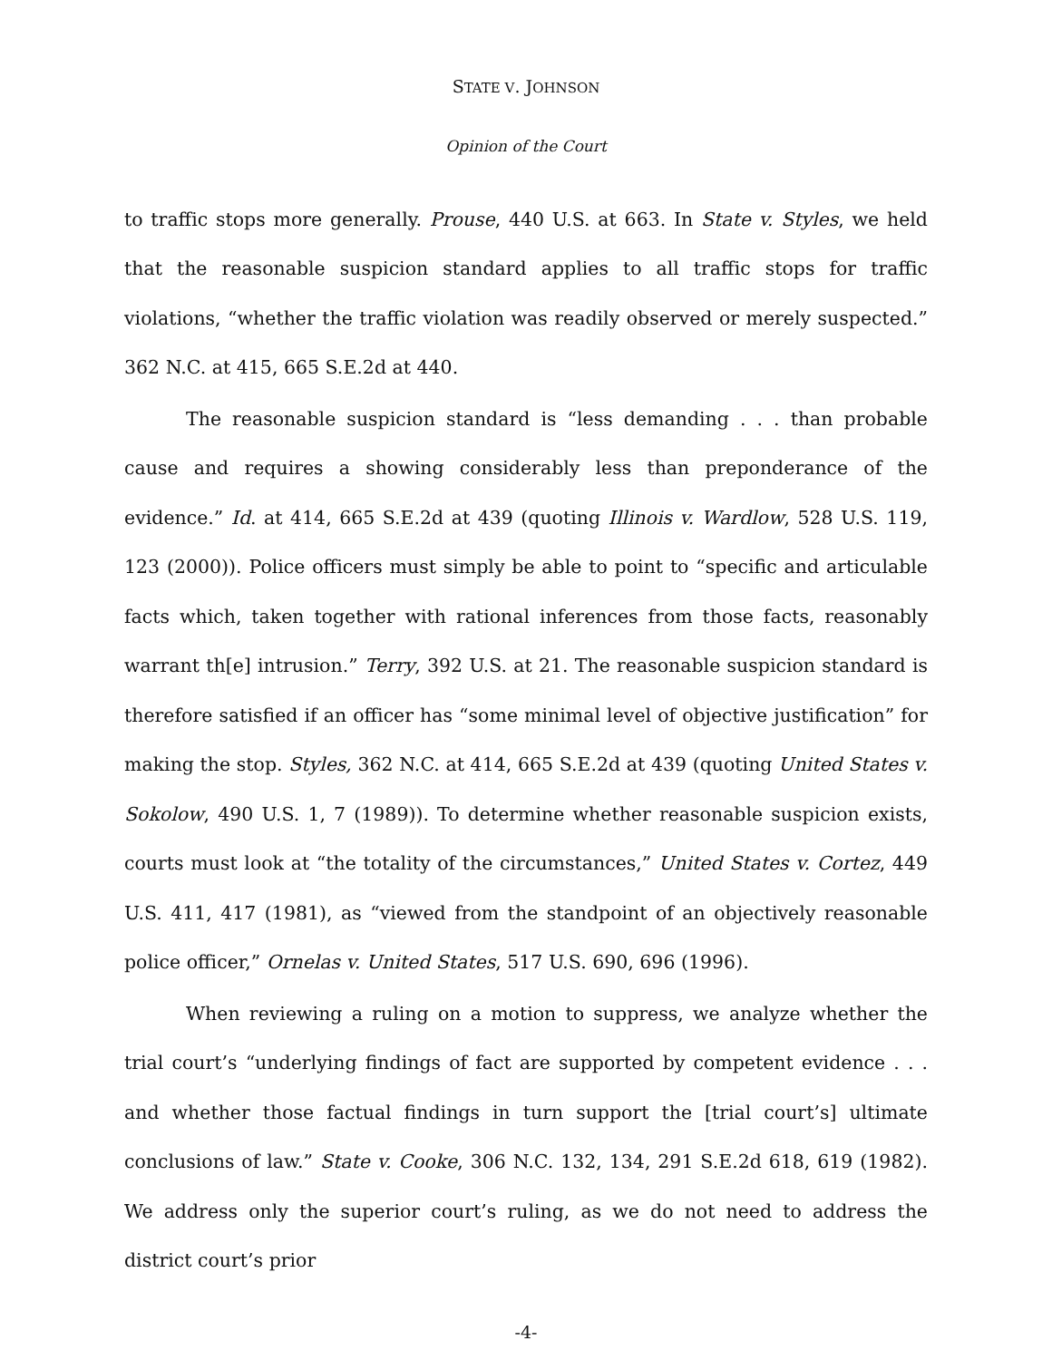STATE V. JOHNSON
Opinion of the Court
to traffic stops more generally. Prouse, 440 U.S. at 663. In State v. Styles, we held that the reasonable suspicion standard applies to all traffic stops for traffic violations, “whether the traffic violation was readily observed or merely suspected.” 362 N.C. at 415, 665 S.E.2d at 440.
The reasonable suspicion standard is “less demanding . . . than probable cause and requires a showing considerably less than preponderance of the evidence.” Id. at 414, 665 S.E.2d at 439 (quoting Illinois v. Wardlow, 528 U.S. 119, 123 (2000)). Police officers must simply be able to point to “specific and articulable facts which, taken together with rational inferences from those facts, reasonably warrant th[e] intrusion.” Terry, 392 U.S. at 21. The reasonable suspicion standard is therefore satisfied if an officer has “some minimal level of objective justification” for making the stop. Styles, 362 N.C. at 414, 665 S.E.2d at 439 (quoting United States v. Sokolow, 490 U.S. 1, 7 (1989)). To determine whether reasonable suspicion exists, courts must look at “the totality of the circumstances,” United States v. Cortez, 449 U.S. 411, 417 (1981), as “viewed from the standpoint of an objectively reasonable police officer,” Ornelas v. United States, 517 U.S. 690, 696 (1996).
When reviewing a ruling on a motion to suppress, we analyze whether the trial court’s “underlying findings of fact are supported by competent evidence . . . and whether those factual findings in turn support the [trial court’s] ultimate conclusions of law.” State v. Cooke, 306 N.C. 132, 134, 291 S.E.2d 618, 619 (1982). We address only the superior court’s ruling, as we do not need to address the district court’s prior
-4-